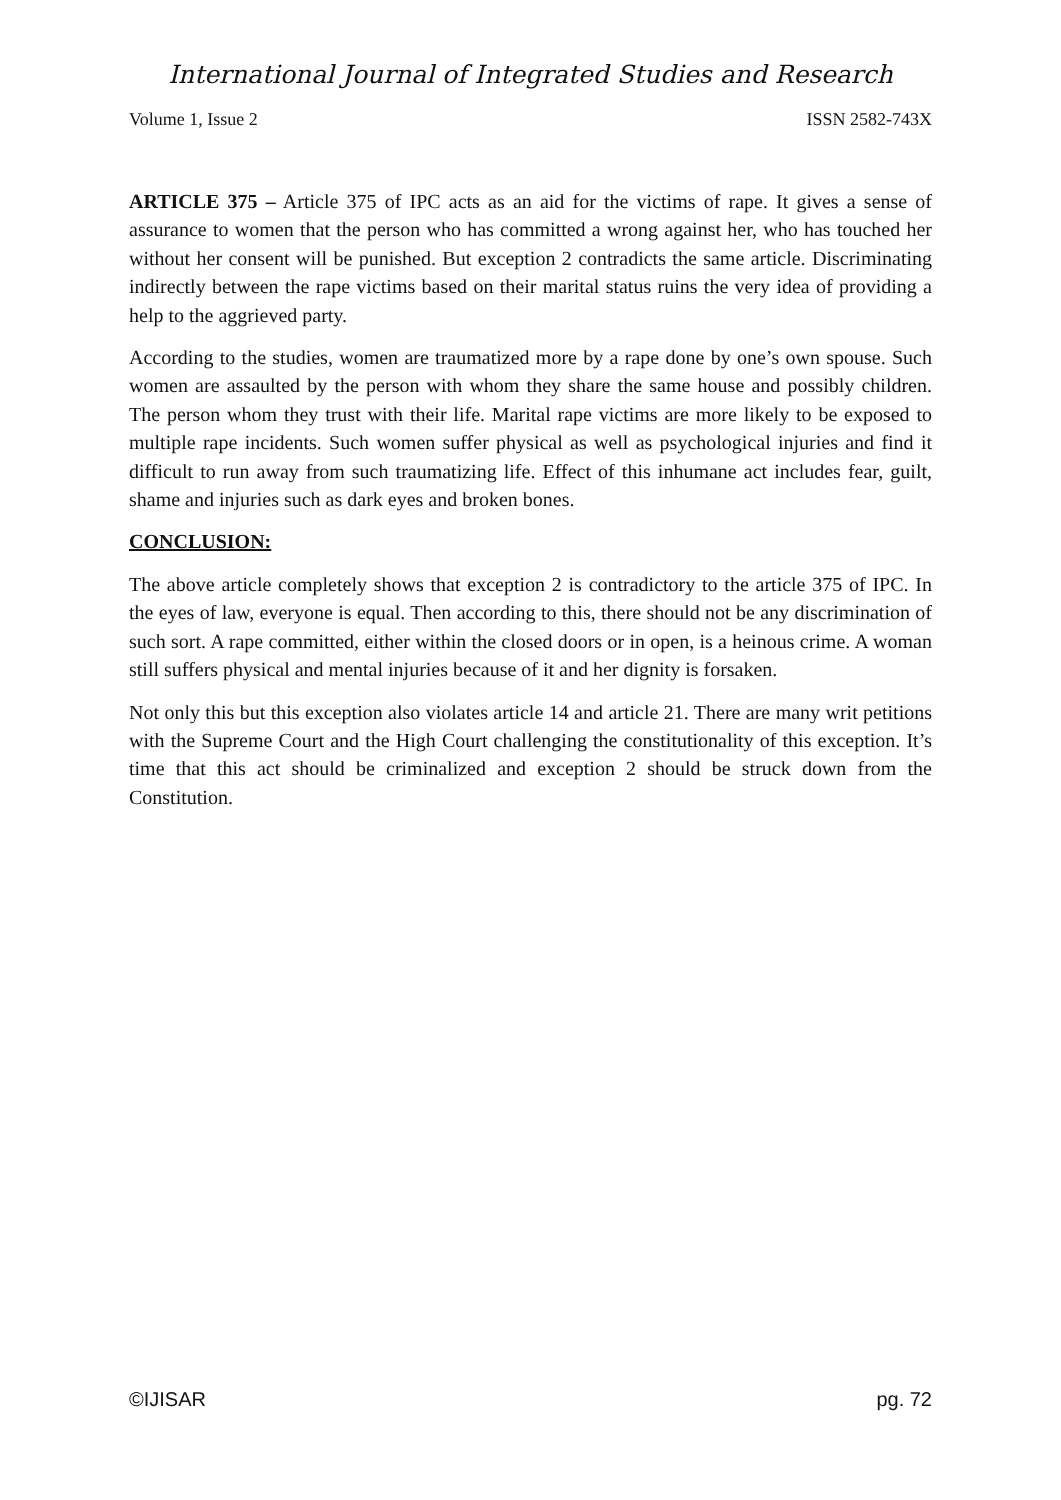International Journal of Integrated Studies and Research
Volume 1, Issue 2 ISSN 2582-743X
ARTICLE 375 – Article 375 of IPC acts as an aid for the victims of rape. It gives a sense of assurance to women that the person who has committed a wrong against her, who has touched her without her consent will be punished. But exception 2 contradicts the same article. Discriminating indirectly between the rape victims based on their marital status ruins the very idea of providing a help to the aggrieved party.
According to the studies, women are traumatized more by a rape done by one’s own spouse. Such women are assaulted by the person with whom they share the same house and possibly children. The person whom they trust with their life. Marital rape victims are more likely to be exposed to multiple rape incidents. Such women suffer physical as well as psychological injuries and find it difficult to run away from such traumatizing life. Effect of this inhumane act includes fear, guilt, shame and injuries such as dark eyes and broken bones.
CONCLUSION:
The above article completely shows that exception 2 is contradictory to the article 375 of IPC. In the eyes of law, everyone is equal. Then according to this, there should not be any discrimination of such sort. A rape committed, either within the closed doors or in open, is a heinous crime. A woman still suffers physical and mental injuries because of it and her dignity is forsaken.
Not only this but this exception also violates article 14 and article 21. There are many writ petitions with the Supreme Court and the High Court challenging the constitutionality of this exception. It’s time that this act should be criminalized and exception 2 should be struck down from the Constitution.
©IJISAR pg. 72